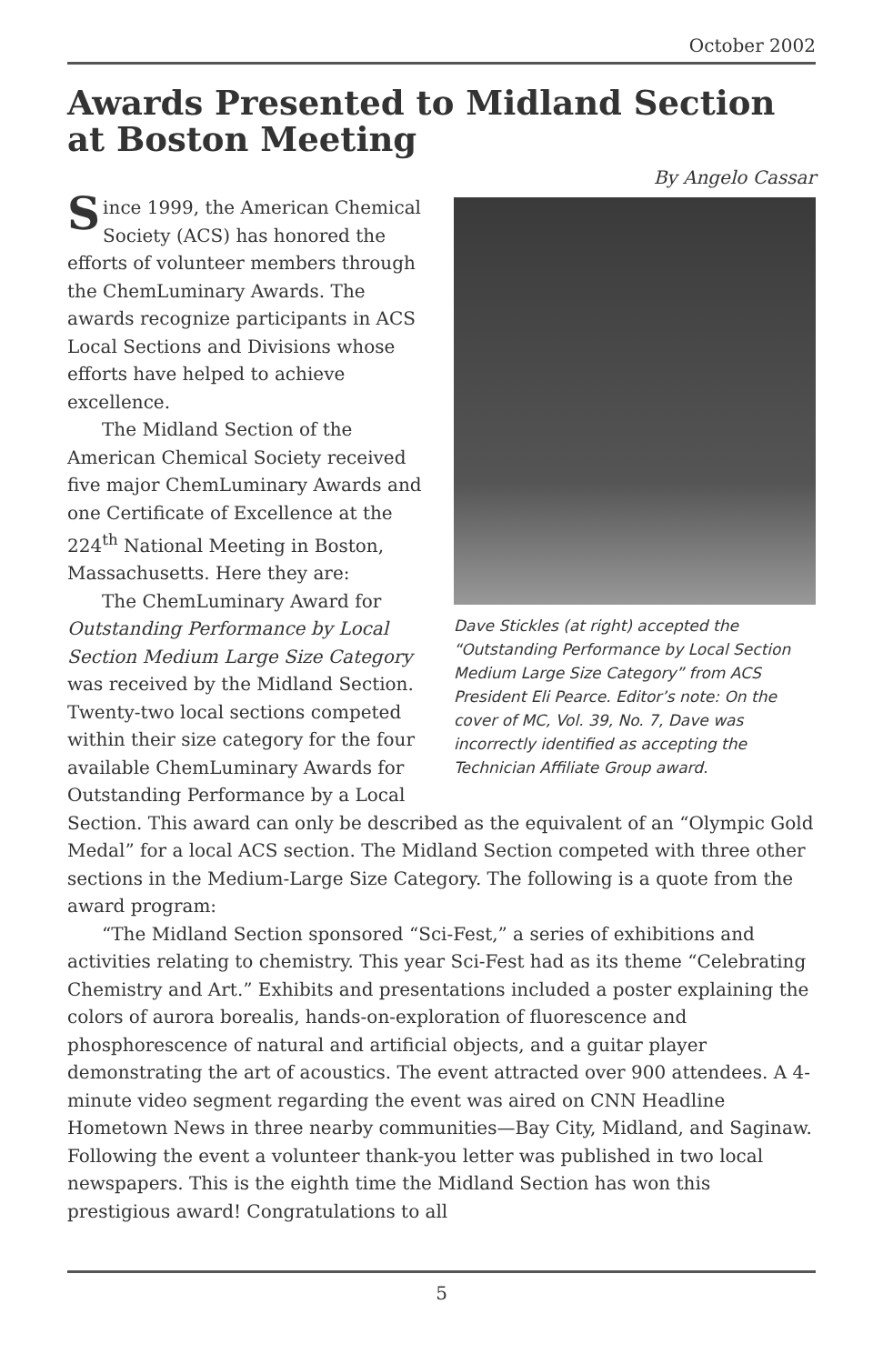October 2002
Awards Presented to Midland Section
at Boston Meeting
By Angelo Cassar
Dave Stickles (at right) accepted the “Outstanding Performance by Local Section Medium Large Size Category” from ACS President Eli Pearce. Editor’s note: On the cover of MC, Vol. 39, No. 7, Dave was incorrectly identified as accepting the Technician Affiliate Group award.
Since 1999, the American Chemical Society (ACS) has honored the efforts of volunteer members through the ChemLuminary Awards. The awards recognize participants in ACS Local Sections and Divisions whose efforts have helped to achieve excellence.
The Midland Section of the American Chemical Society received five major ChemLuminary Awards and one Certificate of Excellence at the 224<sup>th</sup> National Meeting in Boston, Massachusetts. Here they are:
The ChemLuminary Award for Outstanding Performance by Local Section Medium Large Size Category was received by the Midland Section. Twenty-two local sections competed within their size category for the four available ChemLuminary Awards for Outstanding Performance by a Local Section. This award can only be described as the equivalent of an “Olympic Gold Medal” for a local ACS section. The Midland Section competed with three other sections in the Medium-Large Size Category. The following is a quote from the award program:
“The Midland Section sponsored “Sci-Fest,” a series of exhibitions and activities relating to chemistry. This year Sci-Fest had as its theme “Celebrating Chemistry and Art.” Exhibits and presentations included a poster explaining the colors of aurora borealis, hands-on-exploration of fluorescence and phosphorescence of natural and artificial objects, and a guitar player demonstrating the art of acoustics. The event attracted over 900 attendees. A 4-minute video segment regarding the event was aired on CNN Headline Hometown News in three nearby communities—Bay City, Midland, and Saginaw. Following the event a volunteer thank-you letter was published in two local newspapers. This is the eighth time the Midland Section has won this prestigious award! Congratulations to all
5